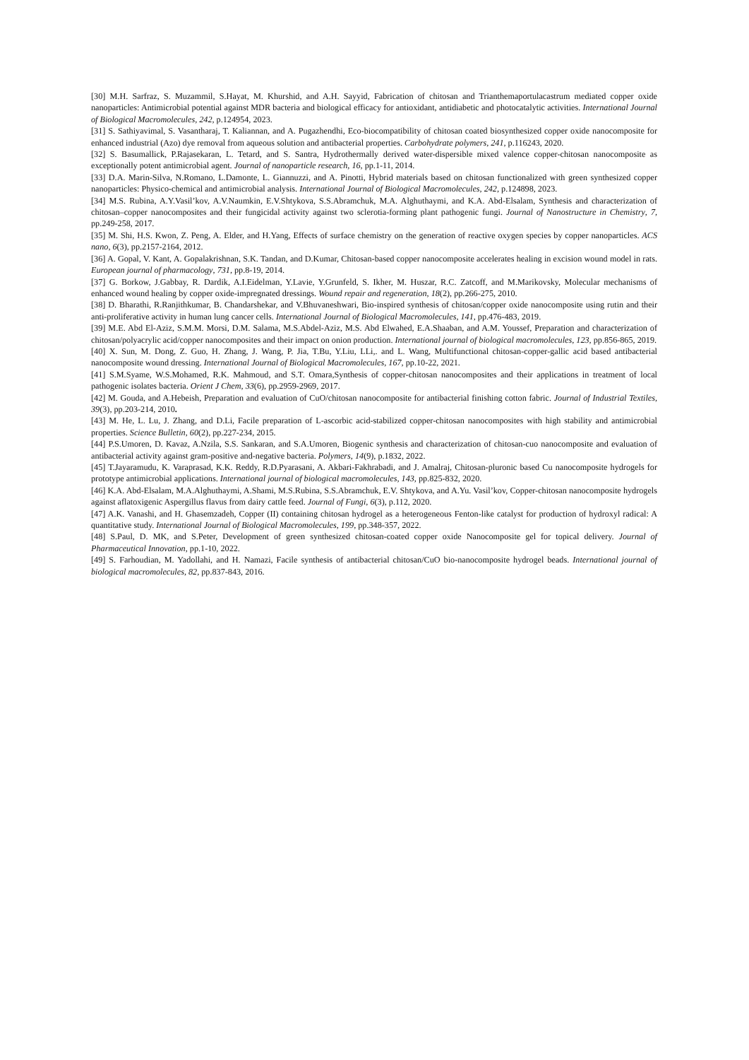[30] M.H. Sarfraz, S. Muzammil, S.Hayat, M. Khurshid, and A.H. Sayyid, Fabrication of chitosan and Trianthemaportulacastrum mediated copper oxide nanoparticles: Antimicrobial potential against MDR bacteria and biological efficacy for antioxidant, antidiabetic and photocatalytic activities. International Journal of Biological Macromolecules, 242, p.124954, 2023.
[31] S. Sathiyavimal, S. Vasantharaj, T. Kaliannan, and A. Pugazhendhi, Eco-biocompatibility of chitosan coated biosynthesized copper oxide nanocomposite for enhanced industrial (Azo) dye removal from aqueous solution and antibacterial properties. Carbohydrate polymers, 241, p.116243, 2020.
[32] S. Basumallick, P.Rajasekaran, L. Tetard, and S. Santra, Hydrothermally derived water-dispersible mixed valence copper-chitosan nanocomposite as exceptionally potent antimicrobial agent. Journal of nanoparticle research, 16, pp.1-11, 2014.
[33] D.A. Marin-Silva, N.Romano, L.Damonte, L. Giannuzzi, and A. Pinotti, Hybrid materials based on chitosan functionalized with green synthesized copper nanoparticles: Physico-chemical and antimicrobial analysis. International Journal of Biological Macromolecules, 242, p.124898, 2023.
[34] M.S. Rubina, A.Y.Vasil’kov, A.V.Naumkin, E.V.Shtykova, S.S.Abramchuk, M.A. Alghuthaymi, and K.A. Abd-Elsalam, Synthesis and characterization of chitosan–copper nanocomposites and their fungicidal activity against two sclerotia-forming plant pathogenic fungi. Journal of Nanostructure in Chemistry, 7, pp.249-258, 2017.
[35] M. Shi, H.S. Kwon, Z. Peng, A. Elder, and H.Yang, Effects of surface chemistry on the generation of reactive oxygen species by copper nanoparticles. ACS nano, 6(3), pp.2157-2164, 2012.
[36] A. Gopal, V. Kant, A. Gopalakrishnan, S.K. Tandan, and D.Kumar, Chitosan-based copper nanocomposite accelerates healing in excision wound model in rats. European journal of pharmacology, 731, pp.8-19, 2014.
[37] G. Borkow, J.Gabbay, R. Dardik, A.I.Eidelman, Y.Lavie, Y.Grunfeld, S. Ikher, M. Huszar, R.C. Zatcoff, and M.Marikovsky, Molecular mechanisms of enhanced wound healing by copper oxide-impregnated dressings. Wound repair and regeneration, 18(2), pp.266-275, 2010.
[38] D. Bharathi, R.Ranjithkumar, B. Chandarshekar, and V.Bhuvaneshwari, Bio-inspired synthesis of chitosan/copper oxide nanocomposite using rutin and their anti-proliferative activity in human lung cancer cells. International Journal of Biological Macromolecules, 141, pp.476-483, 2019.
[39] M.E. Abd El-Aziz, S.M.M. Morsi, D.M. Salama, M.S.Abdel-Aziz, M.S. Abd Elwahed, E.A.Shaaban, and A.M. Youssef, Preparation and characterization of chitosan/polyacrylic acid/copper nanocomposites and their impact on onion production. International journal of biological macromolecules, 123, pp.856-865, 2019.
[40] X. Sun, M. Dong, Z. Guo, H. Zhang, J. Wang, P. Jia, T.Bu, Y.Liu, LLi,. and L. Wang, Multifunctional chitosan-copper-gallic acid based antibacterial nanocomposite wound dressing. International Journal of Biological Macromolecules, 167, pp.10-22, 2021.
[41] S.M.Syame, W.S.Mohamed, R.K. Mahmoud, and S.T. Omara,Synthesis of copper-chitosan nanocomposites and their applications in treatment of local pathogenic isolates bacteria. Orient J Chem, 33(6), pp.2959-2969, 2017.
[42] M. Gouda, and A.Hebeish, Preparation and evaluation of CuO/chitosan nanocomposite for antibacterial finishing cotton fabric. Journal of Industrial Textiles, 39(3), pp.203-214, 2010.
[43] M. He, L. Lu, J. Zhang, and D.Li, Facile preparation of L-ascorbic acid-stabilized copper-chitosan nanocomposites with high stability and antimicrobial properties. Science Bulletin, 60(2), pp.227-234, 2015.
[44] P.S.Umoren, D. Kavaz, A.Nzila, S.S. Sankaran, and S.A.Umoren, Biogenic synthesis and characterization of chitosan-cuo nanocomposite and evaluation of antibacterial activity against gram-positive and-negative bacteria. Polymers, 14(9), p.1832, 2022.
[45] T.Jayaramudu, K. Varaprasad, K.K. Reddy, R.D.Pyarasani, A. Akbari-Fakhrabadi, and J. Amalraj, Chitosan-pluronic based Cu nanocomposite hydrogels for prototype antimicrobial applications. International journal of biological macromolecules, 143, pp.825-832, 2020.
[46] K.A. Abd-Elsalam, M.A.Alghuthaymi, A.Shami, M.S.Rubina, S.S.Abramchuk, E.V. Shtykova, and A.Yu. Vasil’kov, Copper-chitosan nanocomposite hydrogels against aflatoxigenic Aspergillus flavus from dairy cattle feed. Journal of Fungi, 6(3), p.112, 2020.
[47] A.K. Vanashi, and H. Ghasemzadeh, Copper (II) containing chitosan hydrogel as a heterogeneous Fenton-like catalyst for production of hydroxyl radical: A quantitative study. International Journal of Biological Macromolecules, 199, pp.348-357, 2022.
[48] S.Paul, D. MK, and S.Peter, Development of green synthesized chitosan-coated copper oxide Nanocomposite gel for topical delivery. Journal of Pharmaceutical Innovation, pp.1-10, 2022.
[49] S. Farhoudian, M. Yadollahi, and H. Namazi, Facile synthesis of antibacterial chitosan/CuO bio-nanocomposite hydrogel beads. International journal of biological macromolecules, 82, pp.837-843, 2016.